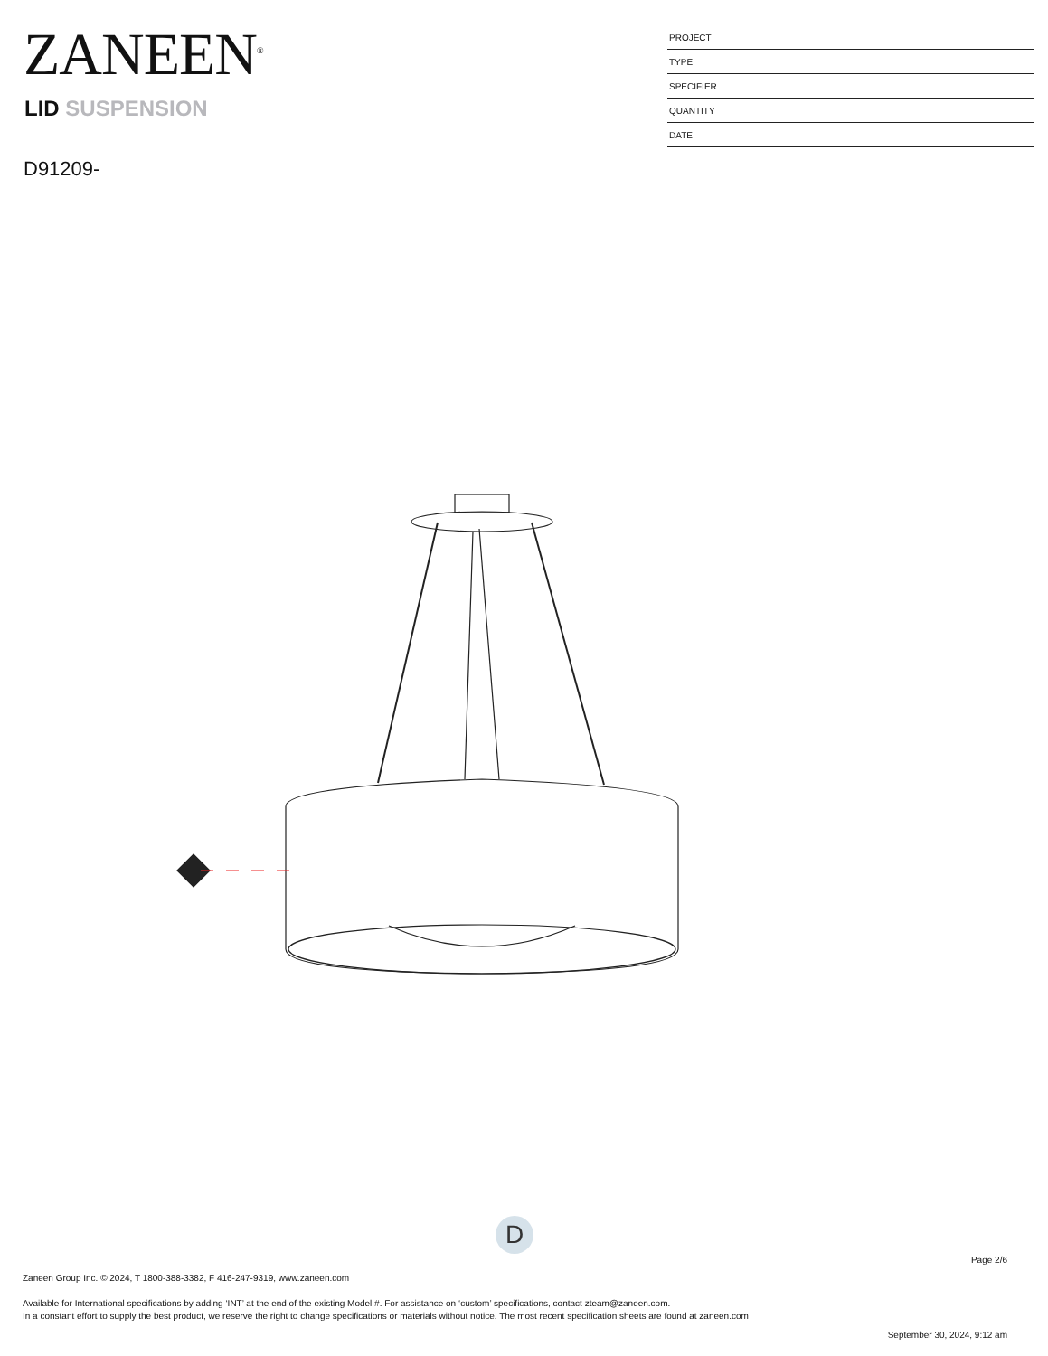ZANEEN<sup>®</sup>
LID SUSPENSION
D91209-
| PROJECT |
| TYPE |
| SPECIFIER |
| QUANTITY |
| DATE |
D
Page 2/6
Zaneen Group Inc. © 2024, T 1800-388-3382, F 416-247-9319, www.zaneen.com
Available for International specifications by adding ‘INT’ at the end of the existing Model #. For assistance on ‘custom’ specifications, contact zteam@zaneen.com.
In a constant effort to supply the best product, we reserve the right to change specifications or materials without notice. The most recent specification sheets are found at zaneen.com
September 30, 2024, 9:12 am